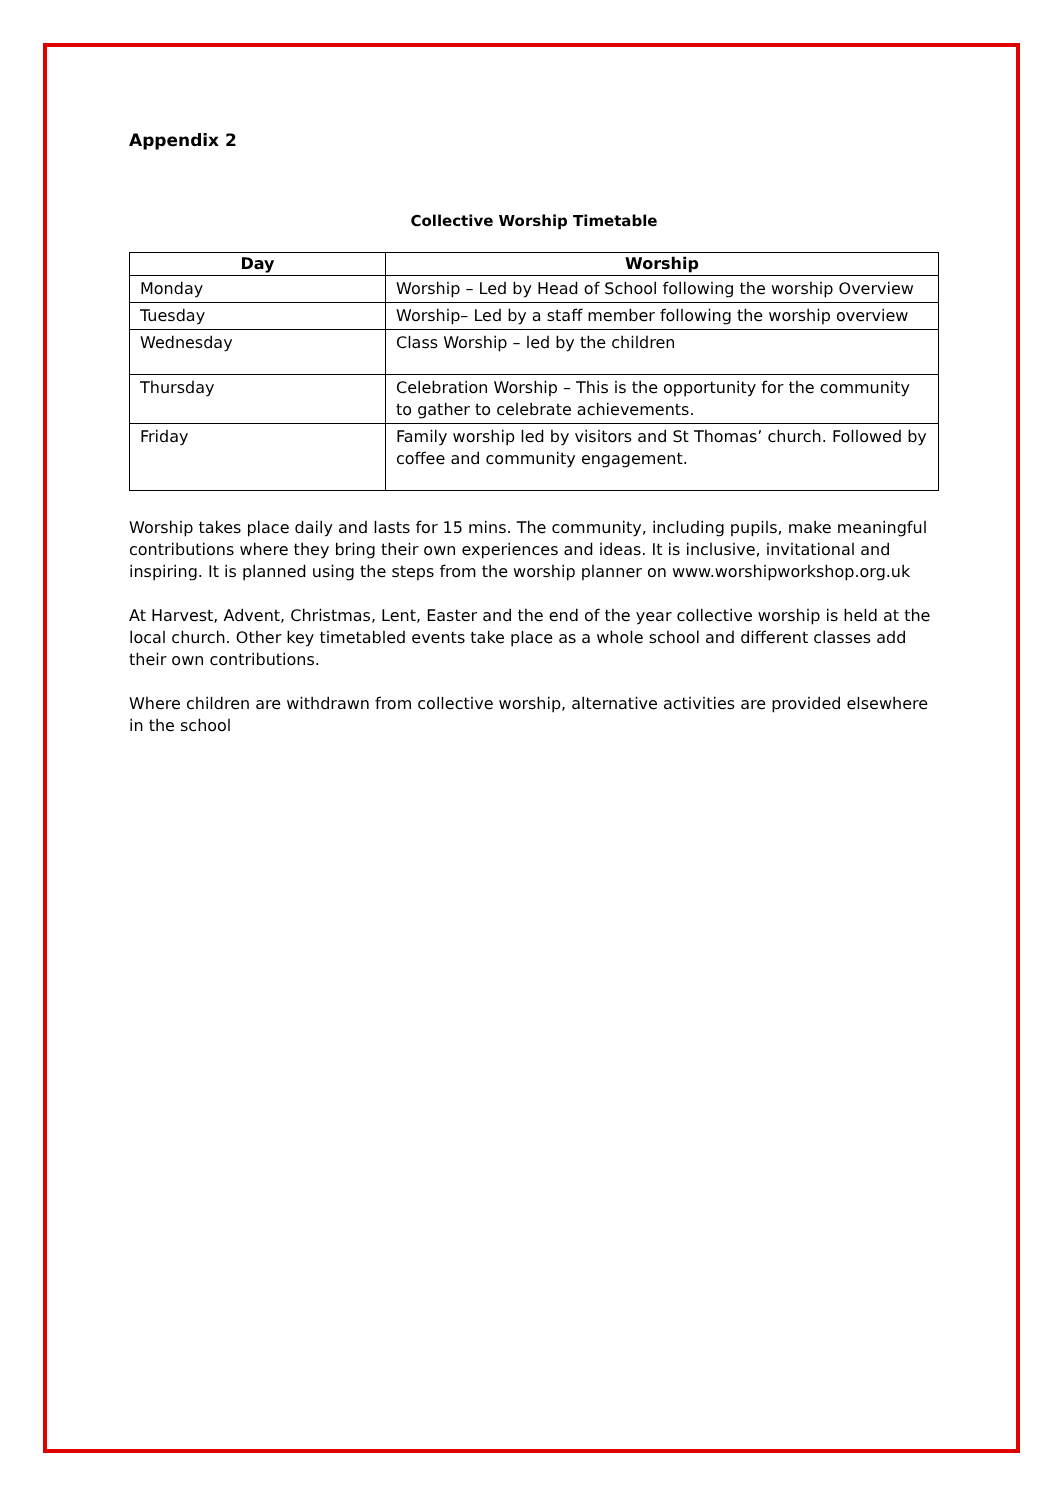Appendix 2
Collective Worship Timetable
| Day | Worship |
| --- | --- |
| Monday | Worship – Led by Head of School following the worship Overview |
| Tuesday | Worship– Led by a staff member following the worship overview |
| Wednesday | Class Worship – led by the children |
| Thursday | Celebration Worship – This is the opportunity for the community to gather to celebrate achievements. |
| Friday | Family worship led by visitors and St Thomas’ church. Followed by coffee and community engagement. |
Worship takes place daily and lasts for 15 mins. The community, including pupils, make meaningful contributions where they bring their own experiences and ideas. It is inclusive, invitational and inspiring. It is planned using the steps from the worship planner on www.worshipworkshop.org.uk
At Harvest, Advent, Christmas, Lent, Easter and the end of the year collective worship is held at the local church. Other key timetabled events take place as a whole school and different classes add their own contributions.
Where children are withdrawn from collective worship, alternative activities are provided elsewhere in the school